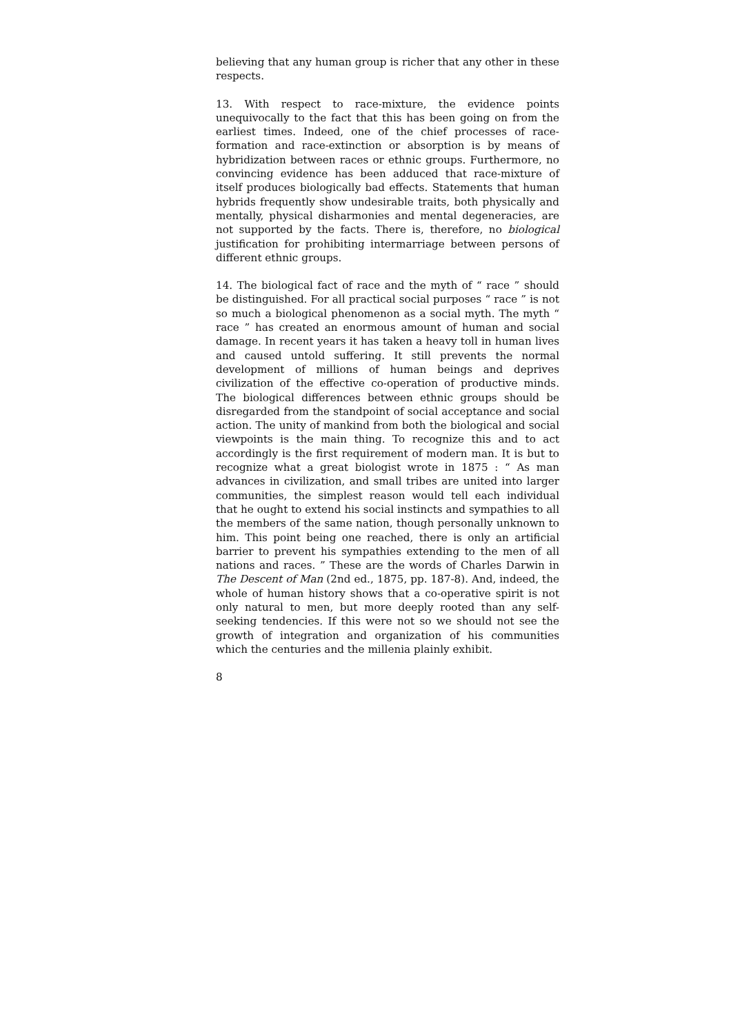believing that any human group is richer that any other in these respects.
13. With respect to race-mixture, the evidence points unequivocally to the fact that this has been going on from the earliest times. Indeed, one of the chief processes of race-formation and race-extinction or absorption is by means of hybridization between races or ethnic groups. Furthermore, no convincing evidence has been adduced that race-mixture of itself produces biologically bad effects. Statements that human hybrids frequently show undesirable traits, both physically and mentally, physical disharmonies and mental degeneracies, are not supported by the facts. There is, therefore, no biological justification for prohibiting intermarriage between persons of different ethnic groups.
14. The biological fact of race and the myth of “ race ” should be distinguished. For all practical social purposes “ race ” is not so much a biological phenomenon as a social myth. The myth “ race ” has created an enormous amount of human and social damage. In recent years it has taken a heavy toll in human lives and caused untold suffering. It still prevents the normal development of millions of human beings and deprives civilization of the effective co-operation of productive minds. The biological differences between ethnic groups should be disregarded from the standpoint of social acceptance and social action. The unity of mankind from both the biological and social viewpoints is the main thing. To recognize this and to act accordingly is the first requirement of modern man. It is but to recognize what a great biologist wrote in 1875 : “ As man advances in civilization, and small tribes are united into larger communities, the simplest reason would tell each individual that he ought to extend his social instincts and sympathies to all the members of the same nation, though personally unknown to him. This point being one reached, there is only an artificial barrier to prevent his sympathies extending to the men of all nations and races. ” These are the words of Charles Darwin in The Descent of Man (2nd ed., 1875, pp. 187-8). And, indeed, the whole of human history shows that a co-operative spirit is not only natural to men, but more deeply rooted than any self-seeking tendencies. If this were not so we should not see the growth of integration and organization of his communities which the centuries and the millenia plainly exhibit.
8